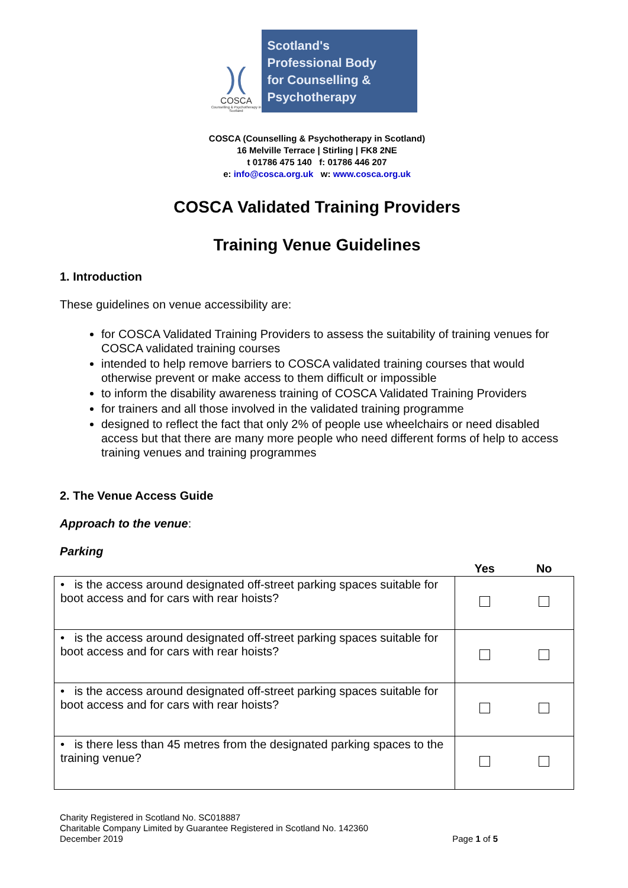)(
COSCA
Counselling & Psychotherapy in Scotland
Scotland's
Professional Body
for Counselling &
Psychotherapy
COSCA (Counselling & Psychotherapy in Scotland)
16 Melville Terrace | Stirling | FK8 2NE
t 01786 475 140 f: 01786 446 207
e: info@cosca.org.uk w: www.cosca.org.uk
COSCA Validated Training Providers
Training Venue Guidelines
1. Introduction
These guidelines on venue accessibility are:
for COSCA Validated Training Providers to assess the suitability of training venues for COSCA validated training courses
intended to help remove barriers to COSCA validated training courses that would otherwise prevent or make access to them difficult or impossible
to inform the disability awareness training of COSCA Validated Training Providers
for trainers and all those involved in the validated training programme
designed to reflect the fact that only 2% of people use wheelchairs or need disabled access but that there are many more people who need different forms of help to access training venues and training programmes
2. The Venue Access Guide
Approach to the venue:
Parking
| | Yes | No |
| --- | --- | --- |
| • is the access around designated off-street parking spaces suitable for boot access and for cars with rear hoists? | | |
| • is the access around designated off-street parking spaces suitable for boot access and for cars with rear hoists? | | |
| • is the access around designated off-street parking spaces suitable for boot access and for cars with rear hoists? | | |
| • is there less than 45 metres from the designated parking spaces to the training venue? | | |
Charity Registered in Scotland No. SC018887
Charitable Company Limited by Guarantee Registered in Scotland No. 142360
December 2019
Page 1 of 5